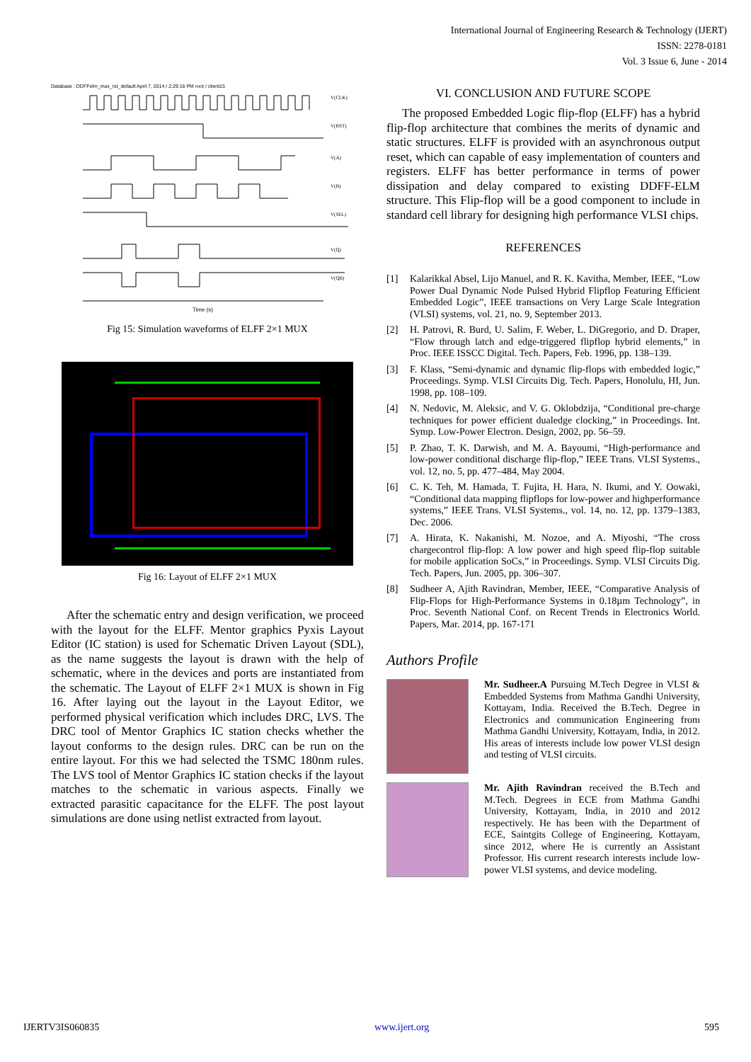International Journal of Engineering Research & Technology (IJERT)
ISSN: 2278-0181
Vol. 3 Issue 6, June - 2014
Database : DDFFelm_mux_rst_default April 7, 2014 / 2:29:16 PM root / client15
Time (s)
V(CLK)
V(RST)
V(A)
V(B)
V(SEL)
V(Q)
V(QB)
Fig 15: Simulation waveforms of ELFF 2×1 MUX
Fig 16: Layout of ELFF 2×1 MUX
After the schematic entry and design verification, we proceed with the layout for the ELFF. Mentor graphics Pyxis Layout Editor (IC station) is used for Schematic Driven Layout (SDL), as the name suggests the layout is drawn with the help of schematic, where in the devices and ports are instantiated from the schematic. The Layout of ELFF 2×1 MUX is shown in Fig 16. After laying out the layout in the Layout Editor, we performed physical verification which includes DRC, LVS. The DRC tool of Mentor Graphics IC station checks whether the layout conforms to the design rules. DRC can be run on the entire layout. For this we had selected the TSMC 180nm rules. The LVS tool of Mentor Graphics IC station checks if the layout matches to the schematic in various aspects. Finally we extracted parasitic capacitance for the ELFF. The post layout simulations are done using netlist extracted from layout.
VI. CONCLUSION AND FUTURE SCOPE
The proposed Embedded Logic flip-flop (ELFF) has a hybrid flip-flop architecture that combines the merits of dynamic and static structures. ELFF is provided with an asynchronous output reset, which can capable of easy implementation of counters and registers. ELFF has better performance in terms of power dissipation and delay compared to existing DDFF-ELM structure. This Flip-flop will be a good component to include in standard cell library for designing high performance VLSI chips.
REFERENCES
[1] Kalarikkal Absel, Lijo Manuel, and R. K. Kavitha, Member, IEEE, “Low Power Dual Dynamic Node Pulsed Hybrid Flipflop Featuring Efficient Embedded Logic”, IEEE transactions on Very Large Scale Integration (VLSI) systems, vol. 21, no. 9, September 2013.
[2] H. Patrovi, R. Burd, U. Salim, F. Weber, L. DiGregorio, and D. Draper, “Flow through latch and edge-triggered flipflop hybrid elements,” in Proc. IEEE ISSCC Digital. Tech. Papers, Feb. 1996, pp. 138–139.
[3] F. Klass, “Semi-dynamic and dynamic flip-flops with embedded logic,” Proceedings. Symp. VLSI Circuits Dig. Tech. Papers, Honolulu, HI, Jun. 1998, pp. 108–109.
[4] N. Nedovic, M. Aleksic, and V. G. Oklobdzija, “Conditional pre-charge techniques for power efficient dualedge clocking,” in Proceedings. Int. Symp. Low-Power Electron. Design, 2002, pp. 56–59.
[5] P. Zhao, T. K. Darwish, and M. A. Bayoumi, “High-performance and low-power conditional discharge flip-flop,” IEEE Trans. VLSI Systems., vol. 12, no. 5, pp. 477–484, May 2004.
[6] C. K. Teh, M. Hamada, T. Fujita, H. Hara, N. Ikumi, and Y. Oowaki, “Conditional data mapping flipflops for low-power and highperformance systems,” IEEE Trans. VLSI Systems., vol. 14, no. 12, pp. 1379–1383, Dec. 2006.
[7] A. Hirata, K. Nakanishi, M. Nozoe, and A. Miyoshi, “The cross chargecontrol flip-flop: A low power and high speed flip-flop suitable for mobile application SoCs,” in Proceedings. Symp. VLSI Circuits Dig. Tech. Papers, Jun. 2005, pp. 306–307.
[8] Sudheer A, Ajith Ravindran, Member, IEEE, “Comparative Analysis of Flip-Flops for High-Performance Systems in 0.18µm Technology”, in Proc. Seventh National Conf. on Recent Trends in Electronics World. Papers, Mar. 2014, pp. 167-171
Authors Profile
Mr. Sudheer.A Pursuing M.Tech Degree in VLSI & Embedded Systems from Mathma Gandhi University, Kottayam, India. Received the B.Tech. Degree in Electronics and communication Engineering from Mathma Gandhi University, Kottayam, India, in 2012. His areas of interests include low power VLSI design and testing of VLSI circuits.
Mr. Ajith Ravindran received the B.Tech and M.Tech. Degrees in ECE from Mathma Gandhi University, Kottayam, India, in 2010 and 2012 respectively. He has been with the Department of ECE, Saintgits College of Engineering, Kottayam, since 2012, where He is currently an Assistant Professor. His current research interests include low-power VLSI systems, and device modeling.
IJERTV3IS060835 www.ijert.org 595